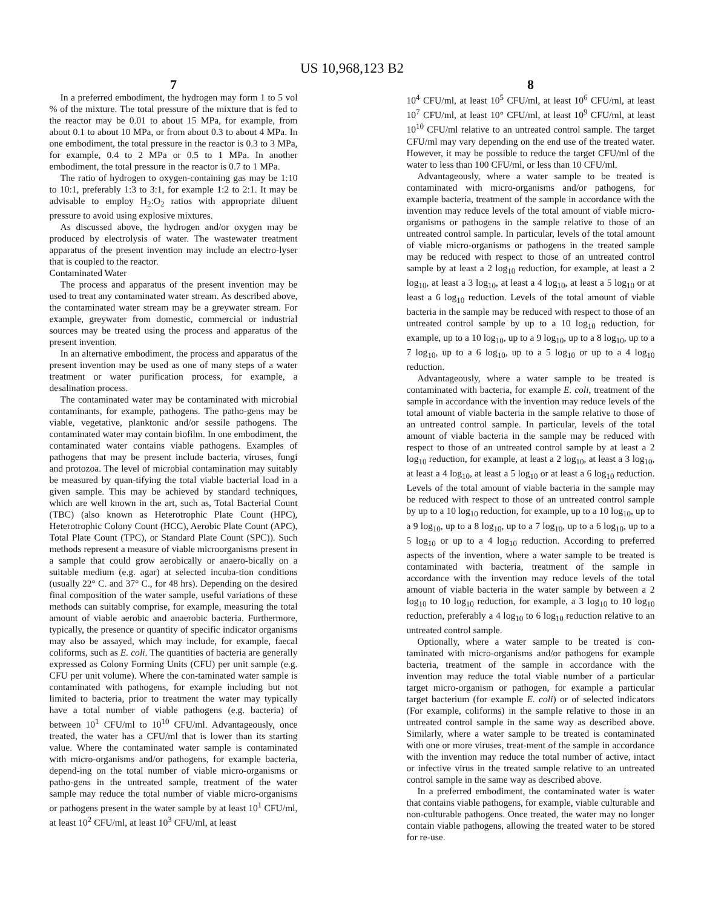US 10,968,123 B2
7
In a preferred embodiment, the hydrogen may form 1 to 5 vol % of the mixture. The total pressure of the mixture that is fed to the reactor may be 0.01 to about 15 MPa, for example, from about 0.1 to about 10 MPa, or from about 0.3 to about 4 MPa. In one embodiment, the total pressure in the reactor is 0.3 to 3 MPa, for example, 0.4 to 2 MPa or 0.5 to 1 MPa. In another embodiment, the total pressure in the reactor is 0.7 to 1 MPa.
The ratio of hydrogen to oxygen-containing gas may be 1:10 to 10:1, preferably 1:3 to 3:1, for example 1:2 to 2:1. It may be advisable to employ H<sub>2</sub>:O<sub>2</sub> ratios with appropriate diluent pressure to avoid using explosive mixtures.
As discussed above, the hydrogen and/or oxygen may be produced by electrolysis of water. The wastewater treatment apparatus of the present invention may include an electro-lyser that is coupled to the reactor.
Contaminated Water
The process and apparatus of the present invention may be used to treat any contaminated water stream. As described above, the contaminated water stream may be a greywater stream. For example, greywater from domestic, commercial or industrial sources may be treated using the process and apparatus of the present invention.
In an alternative embodiment, the process and apparatus of the present invention may be used as one of many steps of a water treatment or water purification process, for example, a desalination process.
The contaminated water may be contaminated with microbial contaminants, for example, pathogens. The patho-gens may be viable, vegetative, planktonic and/or sessile pathogens. The contaminated water may contain biofilm. In one embodiment, the contaminated water contains viable pathogens. Examples of pathogens that may be present include bacteria, viruses, fungi and protozoa. The level of microbial contamination may suitably be measured by quan-tifying the total viable bacterial load in a given sample. This may be achieved by standard techniques, which are well known in the art, such as, Total Bacterial Count (TBC) (also known as Heterotrophic Plate Count (HPC), Heterotrophic Colony Count (HCC), Aerobic Plate Count (APC), Total Plate Count (TPC), or Standard Plate Count (SPC)). Such methods represent a measure of viable microorganisms present in a sample that could grow aerobically or anaero-bically on a suitable medium (e.g. agar) at selected incuba-tion conditions (usually 22° C. and 37° C., for 48 hrs). Depending on the desired final composition of the water sample, useful variations of these methods can suitably comprise, for example, measuring the total amount of viable aerobic and anaerobic bacteria. Furthermore, typically, the presence or quantity of specific indicator organisms may also be assayed, which may include, for example, faecal coliforms, such as E. coli. The quantities of bacteria are generally expressed as Colony Forming Units (CFU) per unit sample (e.g. CFU per unit volume). Where the con-taminated water sample is contaminated with pathogens, for example including but not limited to bacteria, prior to treatment the water may typically have a total number of viable pathogens (e.g. bacteria) of between 10<sup>1</sup> CFU/ml to 10<sup>10</sup> CFU/ml. Advantageously, once treated, the water has a CFU/ml that is lower than its starting value. Where the contaminated water sample is contaminated with micro-organisms and/or pathogens, for example bacteria, depend-ing on the total number of viable micro-organisms or patho-gens in the untreated sample, treatment of the water sample may reduce the total number of viable micro-organisms or pathogens present in the water sample by at least 10<sup>1</sup> CFU/ml, at least 10<sup>2</sup> CFU/ml, at least 10<sup>3</sup> CFU/ml, at least
8
10<sup>4</sup> CFU/ml, at least 10<sup>5</sup> CFU/ml, at least 10<sup>6</sup> CFU/ml, at least 10<sup>7</sup> CFU/ml, at least 10° CFU/ml, at least 10<sup>9</sup> CFU/ml, at least 10<sup>10</sup> CFU/ml relative to an untreated control sample. The target CFU/ml may vary depending on the end use of the treated water. However, it may be possible to reduce the target CFU/ml of the water to less than 100 CFU/ml, or less than 10 CFU/ml.
Advantageously, where a water sample to be treated is contaminated with micro-organisms and/or pathogens, for example bacteria, treatment of the sample in accordance with the invention may reduce levels of the total amount of viable micro-organisms or pathogens in the sample relative to those of an untreated control sample. In particular, levels of the total amount of viable micro-organisms or pathogens in the treated sample may be reduced with respect to those of an untreated control sample by at least a 2 log<sub>10</sub> reduction, for example, at least a 2 log<sub>10</sub>, at least a 3 log<sub>10</sub>, at least a 4 log<sub>10</sub>, at least a 5 log<sub>10</sub> or at least a 6 log<sub>10</sub> reduction. Levels of the total amount of viable bacteria in the sample may be reduced with respect to those of an untreated control sample by up to a 10 log<sub>10</sub> reduction, for example, up to a 10 log<sub>10</sub>, up to a 9 log<sub>10</sub>, up to a 8 log<sub>10</sub>, up to a 7 log<sub>10</sub>, up to a 6 log<sub>10</sub>, up to a 5 log<sub>10</sub> or up to a 4 log<sub>10</sub> reduction.
Advantageously, where a water sample to be treated is contaminated with bacteria, for example E. coli, treatment of the sample in accordance with the invention may reduce levels of the total amount of viable bacteria in the sample relative to those of an untreated control sample. In particular, levels of the total amount of viable bacteria in the sample may be reduced with respect to those of an untreated control sample by at least a 2 log<sub>10</sub> reduction, for example, at least a 2 log<sub>10</sub>, at least a 3 log<sub>10</sub>, at least a 4 log<sub>10</sub>, at least a 5 log<sub>10</sub> or at least a 6 log<sub>10</sub> reduction. Levels of the total amount of viable bacteria in the sample may be reduced with respect to those of an untreated control sample by up to a 10 log<sub>10</sub> reduction, for example, up to a 10 log<sub>10</sub>, up to a 9 log<sub>10</sub>, up to a 8 log<sub>10</sub>, up to a 7 log<sub>10</sub>, up to a 6 log<sub>10</sub>, up to a 5 log<sub>10</sub> or up to a 4 log<sub>10</sub> reduction. According to preferred aspects of the invention, where a water sample to be treated is contaminated with bacteria, treatment of the sample in accordance with the invention may reduce levels of the total amount of viable bacteria in the water sample by between a 2 log<sub>10</sub> to 10 log<sub>10</sub> reduction, for example, a 3 log<sub>10</sub> to 10 log<sub>10</sub> reduction, preferably a 4 log<sub>10</sub> to 6 log<sub>10</sub> reduction relative to an untreated control sample.
Optionally, where a water sample to be treated is con-taminated with micro-organisms and/or pathogens for example bacteria, treatment of the sample in accordance with the invention may reduce the total viable number of a particular target micro-organism or pathogen, for example a particular target bacterium (for example E. coli) or of selected indicators (For example, coliforms) in the sample relative to those in an untreated control sample in the same way as described above. Similarly, where a water sample to be treated is contaminated with one or more viruses, treat-ment of the sample in accordance with the invention may reduce the total number of active, intact or infective virus in the treated sample relative to an untreated control sample in the same way as described above.
In a preferred embodiment, the contaminated water is water that contains viable pathogens, for example, viable culturable and non-culturable pathogens. Once treated, the water may no longer contain viable pathogens, allowing the treated water to be stored for re-use.